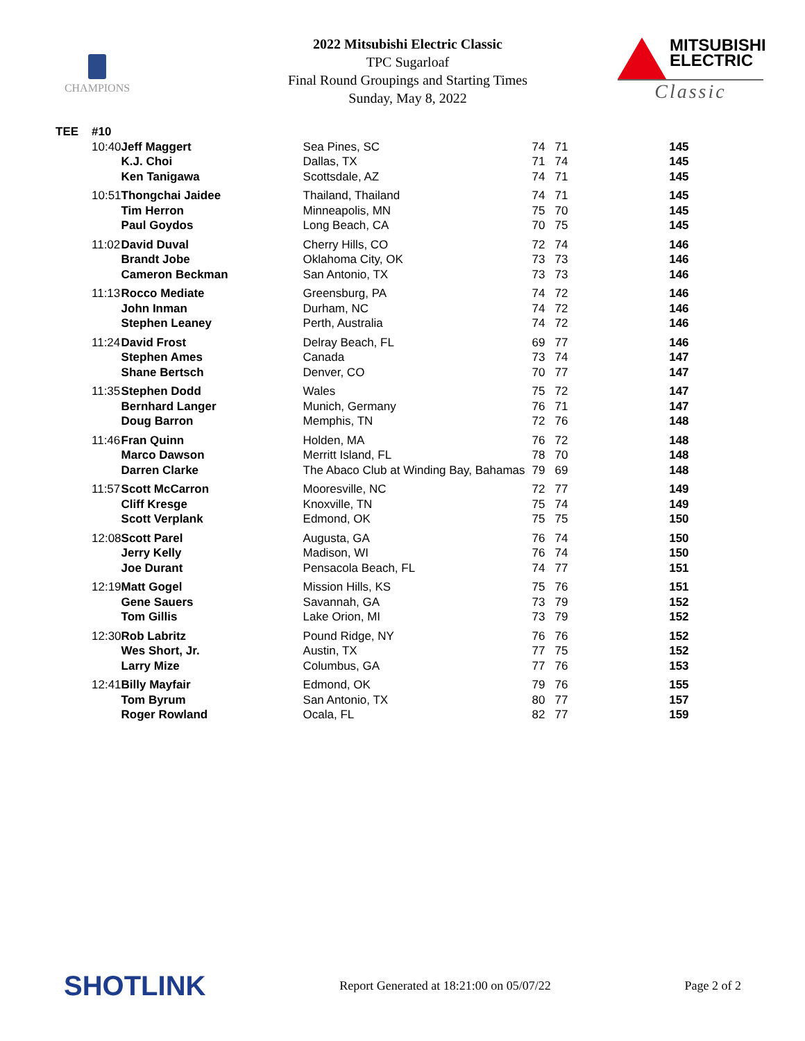CHAMPIONS
2022 Mitsubishi Electric Classic
TPC Sugarloaf
Final Round Groupings and Starting Times
Sunday, May 8, 2022
MITSUBISHI
ELECTRIC
Classic
| TEE | #10 | | | | | |
| --- | --- | --- | --- | --- | --- | --- |
| | 10:40 | Jeff Maggert | Sea Pines, SC | 74 | 71 | 145 |
| | | K.J. Choi | Dallas, TX | 71 | 74 | 145 |
| | | Ken Tanigawa | Scottsdale, AZ | 74 | 71 | 145 |
| | 10:51 | Thongchai Jaidee | Thailand, Thailand | 74 | 71 | 145 |
| | | Tim Herron | Minneapolis, MN | 75 | 70 | 145 |
| | | Paul Goydos | Long Beach, CA | 70 | 75 | 145 |
| | 11:02 | David Duval | Cherry Hills, CO | 72 | 74 | 146 |
| | | Brandt Jobe | Oklahoma City, OK | 73 | 73 | 146 |
| | | Cameron Beckman | San Antonio, TX | 73 | 73 | 146 |
| | 11:13 | Rocco Mediate | Greensburg, PA | 74 | 72 | 146 |
| | | John Inman | Durham, NC | 74 | 72 | 146 |
| | | Stephen Leaney | Perth, Australia | 74 | 72 | 146 |
| | 11:24 | David Frost | Delray Beach, FL | 69 | 77 | 146 |
| | | Stephen Ames | Canada | 73 | 74 | 147 |
| | | Shane Bertsch | Denver, CO | 70 | 77 | 147 |
| | 11:35 | Stephen Dodd | Wales | 75 | 72 | 147 |
| | | Bernhard Langer | Munich, Germany | 76 | 71 | 147 |
| | | Doug Barron | Memphis, TN | 72 | 76 | 148 |
| | 11:46 | Fran Quinn | Holden, MA | 76 | 72 | 148 |
| | | Marco Dawson | Merritt Island, FL | 78 | 70 | 148 |
| | | Darren Clarke | The Abaco Club at Winding Bay, Bahamas | 79 | 69 | 148 |
| | 11:57 | Scott McCarron | Mooresville, NC | 72 | 77 | 149 |
| | | Cliff Kresge | Knoxville, TN | 75 | 74 | 149 |
| | | Scott Verplank | Edmond, OK | 75 | 75 | 150 |
| | 12:08 | Scott Parel | Augusta, GA | 76 | 74 | 150 |
| | | Jerry Kelly | Madison, WI | 76 | 74 | 150 |
| | | Joe Durant | Pensacola Beach, FL | 74 | 77 | 151 |
| | 12:19 | Matt Gogel | Mission Hills, KS | 75 | 76 | 151 |
| | | Gene Sauers | Savannah, GA | 73 | 79 | 152 |
| | | Tom Gillis | Lake Orion, MI | 73 | 79 | 152 |
| | 12:30 | Rob Labritz | Pound Ridge, NY | 76 | 76 | 152 |
| | | Wes Short, Jr. | Austin, TX | 77 | 75 | 152 |
| | | Larry Mize | Columbus, GA | 77 | 76 | 153 |
| | 12:41 | Billy Mayfair | Edmond, OK | 79 | 76 | 155 |
| | | Tom Byrum | San Antonio, TX | 80 | 77 | 157 |
| | | Roger Rowland | Ocala, FL | 82 | 77 | 159 |
SHOTLINK Report Generated at 18:21:00 on 05/07/22 Page 2 of 2